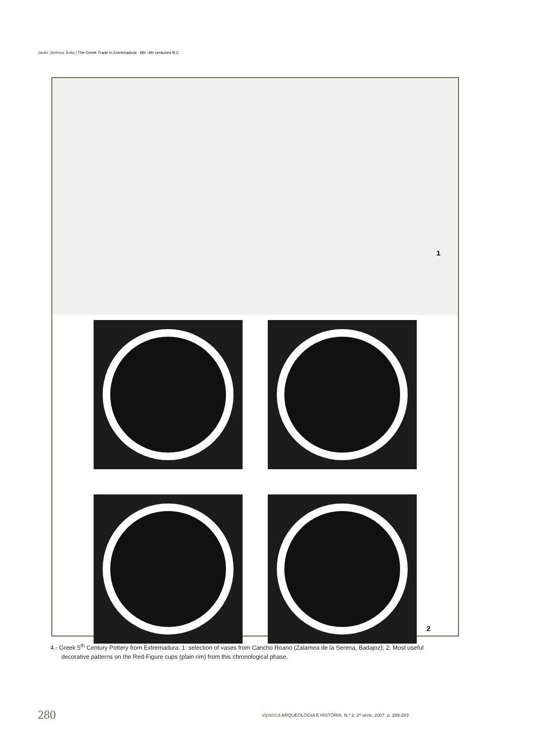Javier Jiménez Ávila | The Greek Trade in Extremadura - 6th -4th centuries B.C
1
2
4.- Greek 5<sup>th</sup> Century Pottery from Extremadura. 1: selection of vases from Cancho Roano (Zalamea de la Serena, Badajoz); 2: Most useful decorative patterns on the Red-Figure cups (plain rim) from this chronological phase.
280
vipasca ARQUEOLOGIA E HISTÓRIA. N.º 2. 2ª série. 2007. p. 269-283